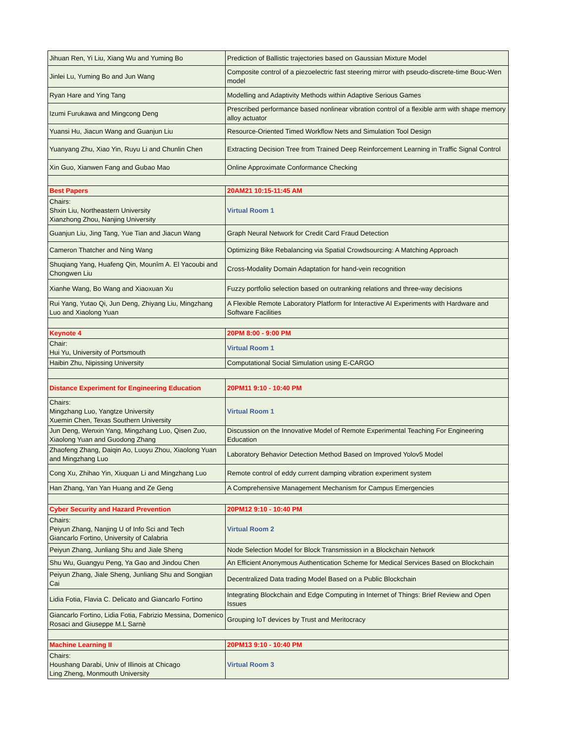| Jihuan Ren, Yi Liu, Xiang Wu and Yuming Bo | Prediction of Ballistic trajectories based on Gaussian Mixture Model |
| Jinlei Lu, Yuming Bo and Jun Wang | Composite control of a piezoelectric fast steering mirror with pseudo-discrete-time Bouc-Wen model |
| Ryan Hare and Ying Tang | Modelling and Adaptivity Methods within Adaptive Serious Games |
| Izumi Furukawa and Mingcong Deng | Prescribed performance based nonlinear vibration control of a flexible arm with shape memory alloy actuator |
| Yuansi Hu, Jiacun Wang and Guanjun Liu | Resource-Oriented Timed Workflow Nets and Simulation Tool Design |
| Yuanyang Zhu, Xiao Yin, Ruyu Li and Chunlin Chen | Extracting Decision Tree from Trained Deep Reinforcement Learning in Traffic Signal Control |
| Xin Guo, Xianwen Fang and Gubao Mao | Online Approximate Conformance Checking |
| Best Papers | 20AM21 10:15-11:45 AM |
| Chairs: Shxin Liu, Northeastern University Xianzhong Zhou, Nanjing University | Virtual Room 1 |
| Guanjun Liu, Jing Tang, Yue Tian and Jiacun Wang | Graph Neural Network for Credit Card Fraud Detection |
| Cameron Thatcher and Ning Wang | Optimizing Bike Rebalancing via Spatial Crowdsourcing: A Matching Approach |
| Shuqiang Yang, Huafeng Qin, Mounîm A. El Yacoubi and Chongwen Liu | Cross-Modality Domain Adaptation for hand-vein recognition |
| Xianhe Wang, Bo Wang and Xiaoxuan Xu | Fuzzy portfolio selection based on outranking relations and three-way decisions |
| Rui Yang, Yutao Qi, Jun Deng, Zhiyang Liu, Mingzhang Luo and Xiaolong Yuan | A Flexible Remote Laboratory Platform for Interactive AI Experiments with Hardware and Software Facilities |
| Keynote 4 | 20PM 8:00 - 9:00 PM |
| Chair: Hui Yu, University of Portsmouth | Virtual Room 1 |
| Haibin Zhu, Nipissing University | Computational Social Simulation using E-CARGO |
| Distance Experiment for Engineering Education | 20PM11 9:10 - 10:40 PM |
| Chairs: Mingzhang Luo, Yangtze University Xuemin Chen, Texas Southern University | Virtual Room 1 |
| Jun Deng, Wenxin Yang, Mingzhang Luo, Qisen Zuo, Xiaolong Yuan and Guodong Zhang | Discussion on the Innovative Model of Remote Experimental Teaching For Engineering Education |
| Zhaofeng Zhang, Daiqin Ao, Luoyu Zhou, Xiaolong Yuan and Mingzhang Luo | Laboratory Behavior Detection Method Based on Improved Yolov5 Model |
| Cong Xu, Zhihao Yin, Xiuquan Li and Mingzhang Luo | Remote control of eddy current damping vibration experiment system |
| Han Zhang, Yan Yan Huang and Ze Geng | A Comprehensive Management Mechanism for Campus Emergencies |
| Cyber Security and Hazard Prevention | 20PM12 9:10 - 10:40 PM |
| Chairs: Peiyun Zhang, Nanjing U of Info Sci and Tech Giancarlo Fortino, University of Calabria | Virtual Room 2 |
| Peiyun Zhang, Junliang Shu and Jiale Sheng | Node Selection Model for Block Transmission in a Blockchain Network |
| Shu Wu, Guangyu Peng, Ya Gao and Jindou Chen | An Efficient Anonymous Authentication Scheme for Medical Services Based on Blockchain |
| Peiyun Zhang, Jiale Sheng, Junliang Shu and Songjian Cai | Decentralized Data trading Model Based on a Public Blockchain |
| Lidia Fotia, Flavia C. Delicato and Giancarlo Fortino | Integrating Blockchain and Edge Computing in Internet of Things: Brief Review and Open Issues |
| Giancarlo Fortino, Lidia Fotia, Fabrizio Messina, Domenico Rosaci and Giuseppe M.L Sarnè | Grouping IoT devices by Trust and Meritocracy |
| Machine Learning II | 20PM13 9:10 - 10:40 PM |
| Chairs: Houshang Darabi, Univ of Illinois at Chicago Ling Zheng, Monmouth University | Virtual Room 3 |